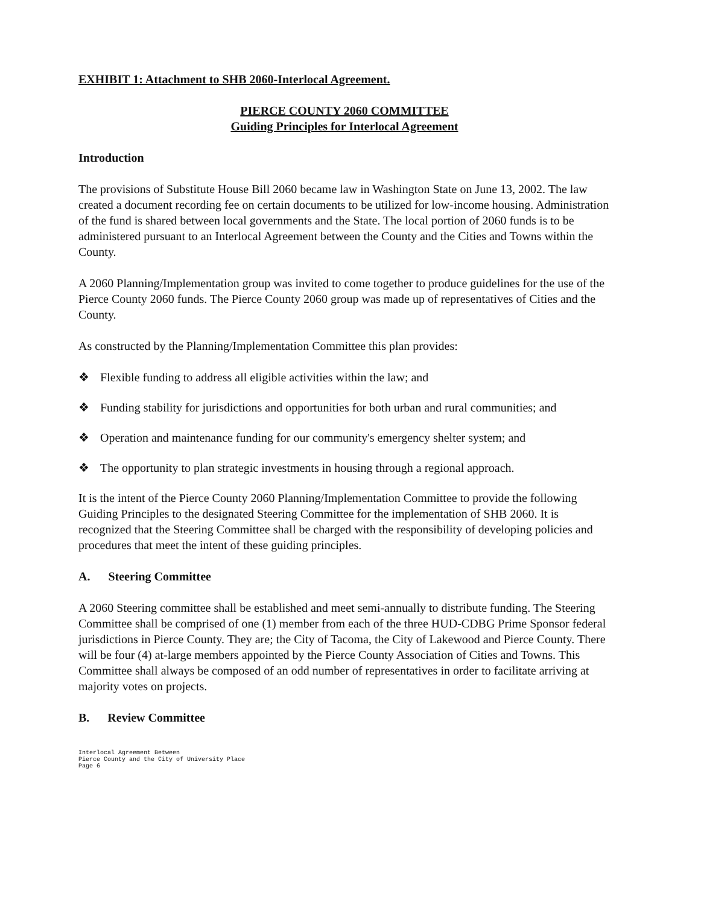EXHIBIT 1: Attachment to SHB 2060-Interlocal Agreement.
PIERCE COUNTY 2060 COMMITTEE
Guiding Principles for Interlocal Agreement
Introduction
The provisions of Substitute House Bill 2060 became law in Washington State on June 13, 2002. The law created a document recording fee on certain documents to be utilized for low-income housing. Administration of the fund is shared between local governments and the State. The local portion of 2060 funds is to be administered pursuant to an Interlocal Agreement between the County and the Cities and Towns within the County.
A 2060 Planning/Implementation group was invited to come together to produce guidelines for the use of the Pierce County 2060 funds. The Pierce County 2060 group was made up of representatives of Cities and the County.
As constructed by the Planning/Implementation Committee this plan provides:
❖ Flexible funding to address all eligible activities within the law; and
❖ Funding stability for jurisdictions and opportunities for both urban and rural communities; and
❖ Operation and maintenance funding for our community's emergency shelter system; and
❖ The opportunity to plan strategic investments in housing through a regional approach.
It is the intent of the Pierce County 2060 Planning/Implementation Committee to provide the following Guiding Principles to the designated Steering Committee for the implementation of SHB 2060. It is recognized that the Steering Committee shall be charged with the responsibility of developing policies and procedures that meet the intent of these guiding principles.
A. Steering Committee
A 2060 Steering committee shall be established and meet semi-annually to distribute funding. The Steering Committee shall be comprised of one (1) member from each of the three HUD-CDBG Prime Sponsor federal jurisdictions in Pierce County. They are; the City of Tacoma, the City of Lakewood and Pierce County. There will be four (4) at-large members appointed by the Pierce County Association of Cities and Towns. This Committee shall always be composed of an odd number of representatives in order to facilitate arriving at majority votes on projects.
B. Review Committee
Interlocal Agreement Between
Pierce County and the City of University Place
Page 6